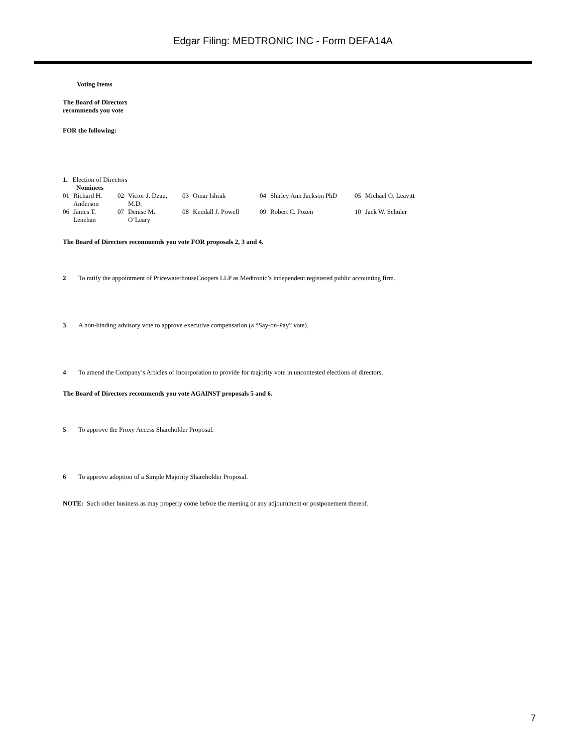Edgar Filing: MEDTRONIC INC - Form DEFA14A
Voting Items
The Board of Directors
recommends you vote
FOR the following:
1. Election of Directors
Nominees
| 01 | Richard H. Anderson | 02 | Victor J. Dzau, M.D. | 03 | Omar Ishrak | 04 | Shirley Ann Jackson PhD | 05 | Michael O. Leavitt |
| 06 | James T. Lenehan | 07 | Denise M. O’Leary | 08 | Kendall J. Powell | 09 | Robert C. Pozen | 10 | Jack W. Schuler |
The Board of Directors recommends you vote FOR proposals 2, 3 and 4.
2 To ratify the appointment of PricewaterhouseCoopers LLP as Medtronic’s independent registered public accounting firm.
3 A non-binding advisory vote to approve executive compensation (a “Say-on-Pay” vote).
4 To amend the Company’s Articles of Incorporation to provide for majority vote in uncontested elections of directors.
The Board of Directors recommends you vote AGAINST proposals 5 and 6.
5 To approve the Proxy Access Shareholder Proposal.
6 To approve adoption of a Simple Majority Shareholder Proposal.
NOTE: Such other business as may properly come before the meeting or any adjournment or postponement thereof.
7